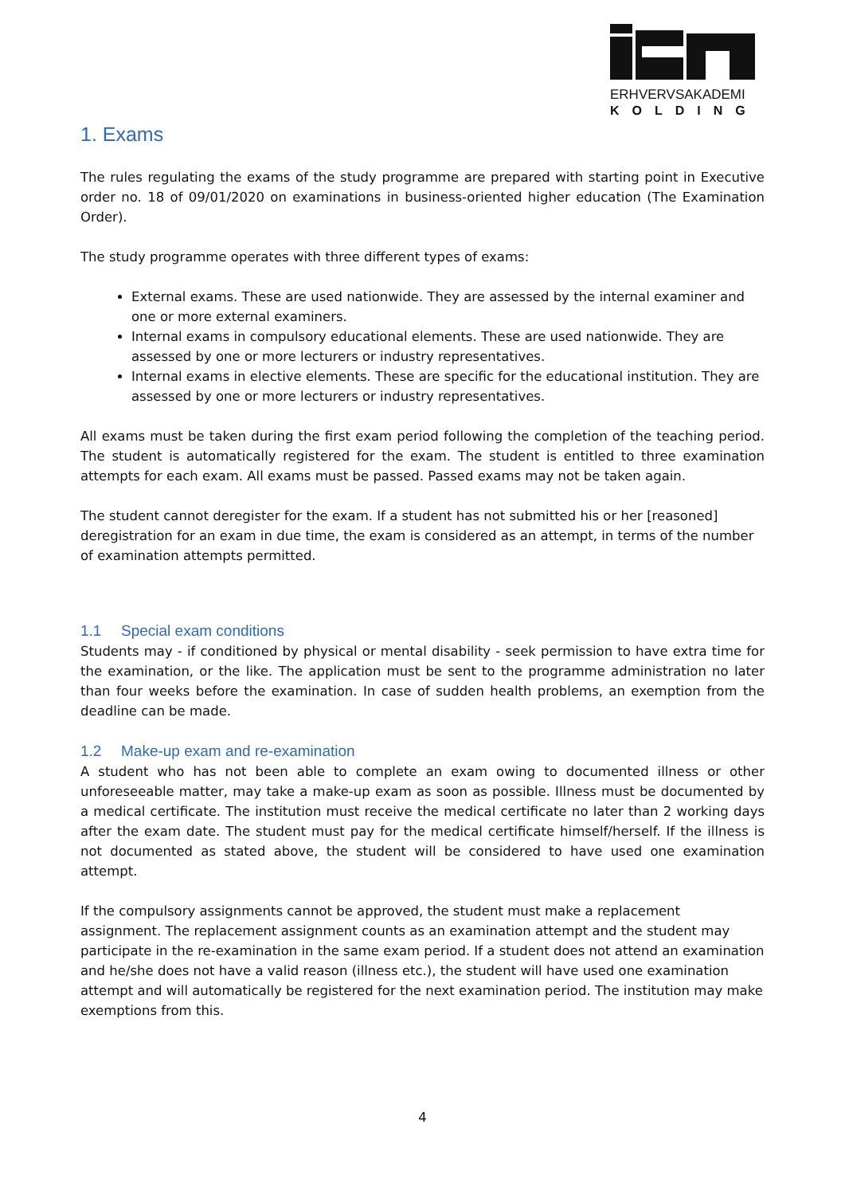ERHVERVSAKADEMI
KOLDING
1. Exams
The rules regulating the exams of the study programme are prepared with starting point in Executive order no. 18 of 09/01/2020 on examinations in business-oriented higher education (The Examination Order).
The study programme operates with three different types of exams:
External exams. These are used nationwide. They are assessed by the internal examiner and one or more external examiners.
Internal exams in compulsory educational elements. These are used nationwide. They are assessed by one or more lecturers or industry representatives.
Internal exams in elective elements. These are specific for the educational institution. They are assessed by one or more lecturers or industry representatives.
All exams must be taken during the first exam period following the completion of the teaching period. The student is automatically registered for the exam. The student is entitled to three examination attempts for each exam. All exams must be passed. Passed exams may not be taken again.
The student cannot deregister for the exam. If a student has not submitted his or her [reasoned] deregistration for an exam in due time, the exam is considered as an attempt, in terms of the number of examination attempts permitted.
1.1 Special exam conditions
Students may - if conditioned by physical or mental disability - seek permission to have extra time for the examination, or the like. The application must be sent to the programme administration no later than four weeks before the examination. In case of sudden health problems, an exemption from the deadline can be made.
1.2 Make-up exam and re-examination
A student who has not been able to complete an exam owing to documented illness or other unforeseeable matter, may take a make-up exam as soon as possible. Illness must be documented by a medical certificate. The institution must receive the medical certificate no later than 2 working days after the exam date. The student must pay for the medical certificate himself/herself. If the illness is not documented as stated above, the student will be considered to have used one examination attempt.
If the compulsory assignments cannot be approved, the student must make a replacement assignment. The replacement assignment counts as an examination attempt and the student may participate in the re-examination in the same exam period. If a student does not attend an examination and he/she does not have a valid reason (illness etc.), the student will have used one examination attempt and will automatically be registered for the next examination period. The institution may make exemptions from this.
4